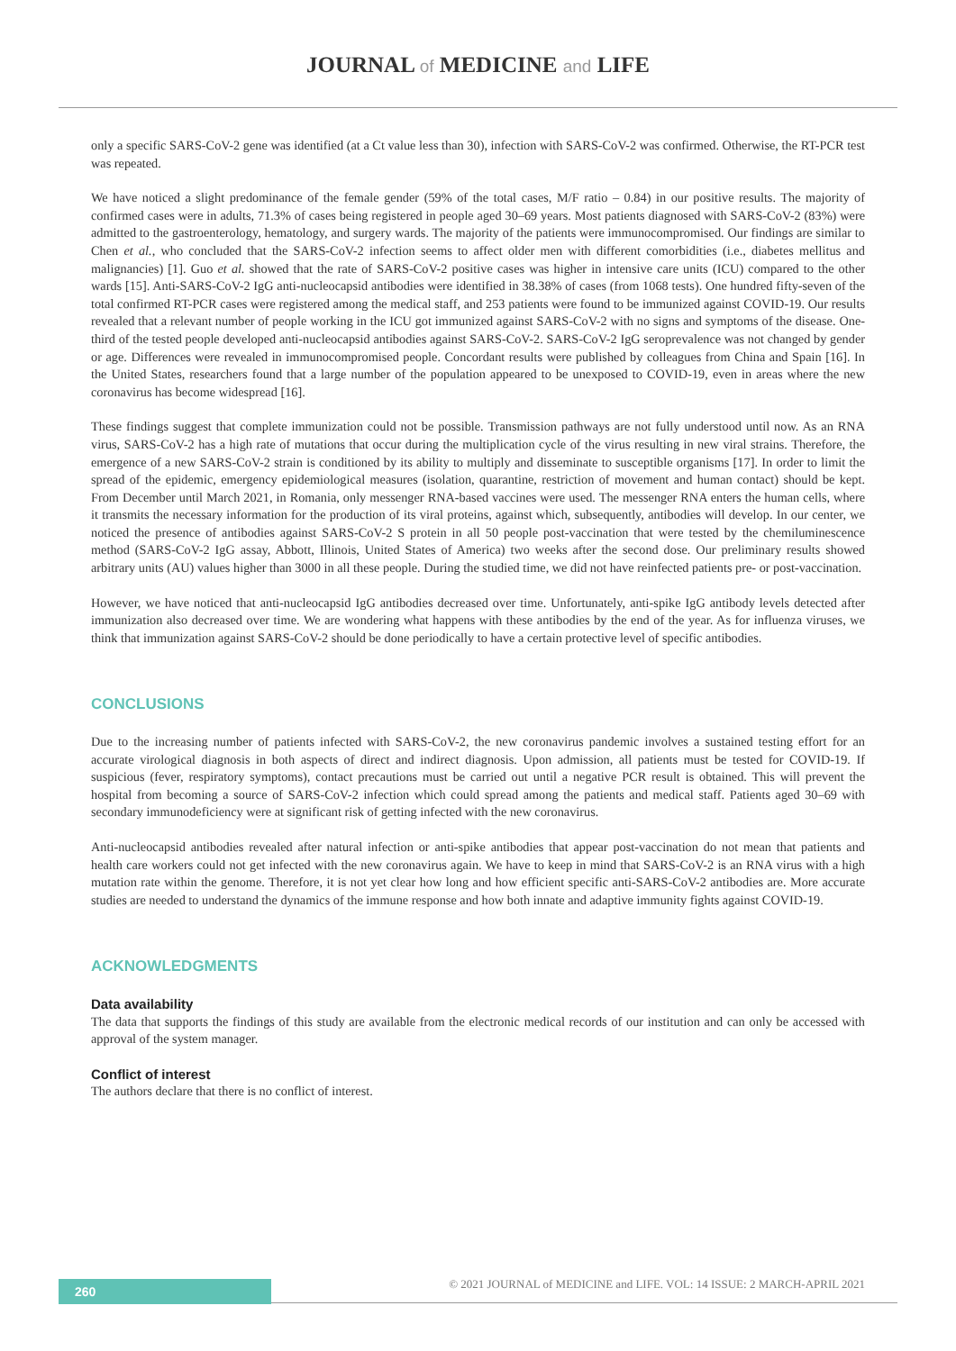JOURNAL of MEDICINE and LIFE
only a specific SARS-CoV-2 gene was identified (at a Ct value less than 30), infection with SARS-CoV-2 was confirmed. Otherwise, the RT-PCR test was repeated.
We have noticed a slight predominance of the female gender (59% of the total cases, M/F ratio – 0.84) in our positive results. The majority of confirmed cases were in adults, 71.3% of cases being registered in people aged 30–69 years. Most patients diagnosed with SARS-CoV-2 (83%) were admitted to the gastroenterology, hematology, and surgery wards. The majority of the patients were immunocompromised. Our findings are similar to Chen et al., who concluded that the SARS-CoV-2 infection seems to affect older men with different comorbidities (i.e., diabetes mellitus and malignancies) [1]. Guo et al. showed that the rate of SARS-CoV-2 positive cases was higher in intensive care units (ICU) compared to the other wards [15]. Anti-SARS-CoV-2 IgG anti-nucleocapsid antibodies were identified in 38.38% of cases (from 1068 tests). One hundred fifty-seven of the total confirmed RT-PCR cases were registered among the medical staff, and 253 patients were found to be immunized against COVID-19. Our results revealed that a relevant number of people working in the ICU got immunized against SARS-CoV-2 with no signs and symptoms of the disease. One-third of the tested people developed anti-nucleocapsid antibodies against SARS-CoV-2. SARS-CoV-2 IgG seroprevalence was not changed by gender or age. Differences were revealed in immunocompromised people. Concordant results were published by colleagues from China and Spain [16]. In the United States, researchers found that a large number of the population appeared to be unexposed to COVID-19, even in areas where the new coronavirus has become widespread [16].
These findings suggest that complete immunization could not be possible. Transmission pathways are not fully understood until now. As an RNA virus, SARS-CoV-2 has a high rate of mutations that occur during the multiplication cycle of the virus resulting in new viral strains. Therefore, the emergence of a new SARS-CoV-2 strain is conditioned by its ability to multiply and disseminate to susceptible organisms [17]. In order to limit the spread of the epidemic, emergency epidemiological measures (isolation, quarantine, restriction of movement and human contact) should be kept. From December until March 2021, in Romania, only messenger RNA-based vaccines were used. The messenger RNA enters the human cells, where it transmits the necessary information for the production of its viral proteins, against which, subsequently, antibodies will develop. In our center, we noticed the presence of antibodies against SARS-CoV-2 S protein in all 50 people post-vaccination that were tested by the chemiluminescence method (SARS-CoV-2 IgG assay, Abbott, Illinois, United States of America) two weeks after the second dose. Our preliminary results showed arbitrary units (AU) values higher than 3000 in all these people. During the studied time, we did not have reinfected patients pre- or post-vaccination.
However, we have noticed that anti-nucleocapsid IgG antibodies decreased over time. Unfortunately, anti-spike IgG antibody levels detected after immunization also decreased over time. We are wondering what happens with these antibodies by the end of the year. As for influenza viruses, we think that immunization against SARS-CoV-2 should be done periodically to have a certain protective level of specific antibodies.
CONCLUSIONS
Due to the increasing number of patients infected with SARS-CoV-2, the new coronavirus pandemic involves a sustained testing effort for an accurate virological diagnosis in both aspects of direct and indirect diagnosis. Upon admission, all patients must be tested for COVID-19. If suspicious (fever, respiratory symptoms), contact precautions must be carried out until a negative PCR result is obtained. This will prevent the hospital from becoming a source of SARS-CoV-2 infection which could spread among the patients and medical staff. Patients aged 30–69 with secondary immunodeficiency were at significant risk of getting infected with the new coronavirus.
Anti-nucleocapsid antibodies revealed after natural infection or anti-spike antibodies that appear post-vaccination do not mean that patients and health care workers could not get infected with the new coronavirus again. We have to keep in mind that SARS-CoV-2 is an RNA virus with a high mutation rate within the genome. Therefore, it is not yet clear how long and how efficient specific anti-SARS-CoV-2 antibodies are. More accurate studies are needed to understand the dynamics of the immune response and how both innate and adaptive immunity fights against COVID-19.
ACKNOWLEDGMENTS
Data availability
The data that supports the findings of this study are available from the electronic medical records of our institution and can only be accessed with approval of the system manager.
Conflict of interest
The authors declare that there is no conflict of interest.
260
© 2021 JOURNAL of MEDICINE and LIFE. VOL: 14 ISSUE: 2 MARCH-APRIL 2021